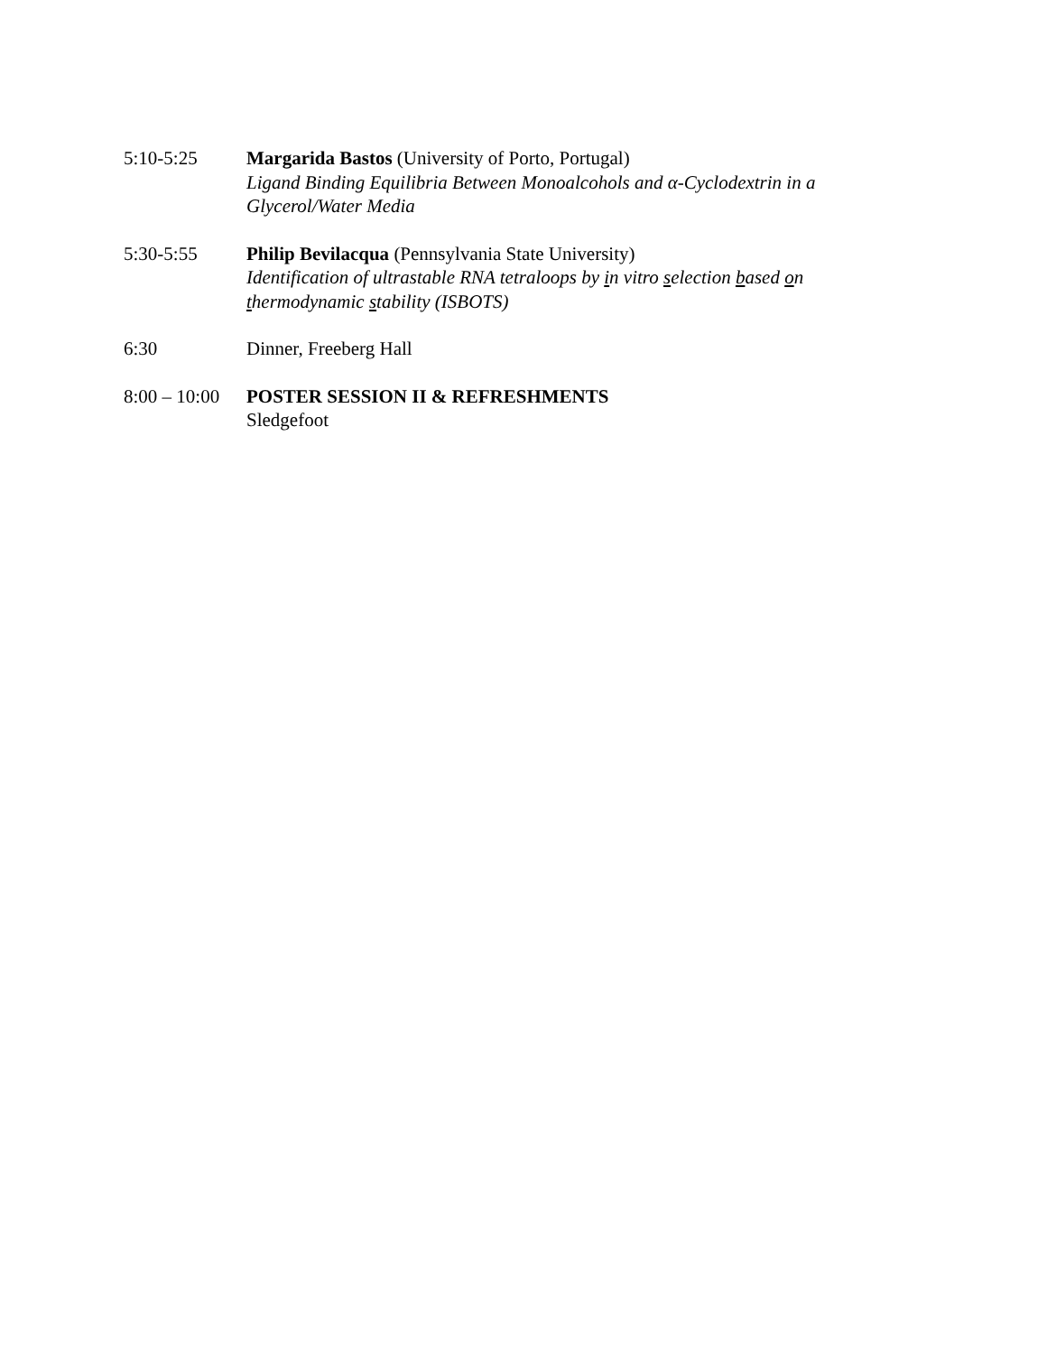5:10-5:25 Margarida Bastos (University of Porto, Portugal)
Ligand Binding Equilibria Between Monoalcohols and α-Cyclodextrin in a Glycerol/Water Media
5:30-5:55 Philip Bevilacqua (Pennsylvania State University)
Identification of ultrastable RNA tetraloops by in vitro selection based on thermodynamic stability (ISBOTS)
6:30 Dinner, Freeberg Hall
8:00 – 10:00
POSTER SESSION II & REFRESHMENTS
Sledgefoot